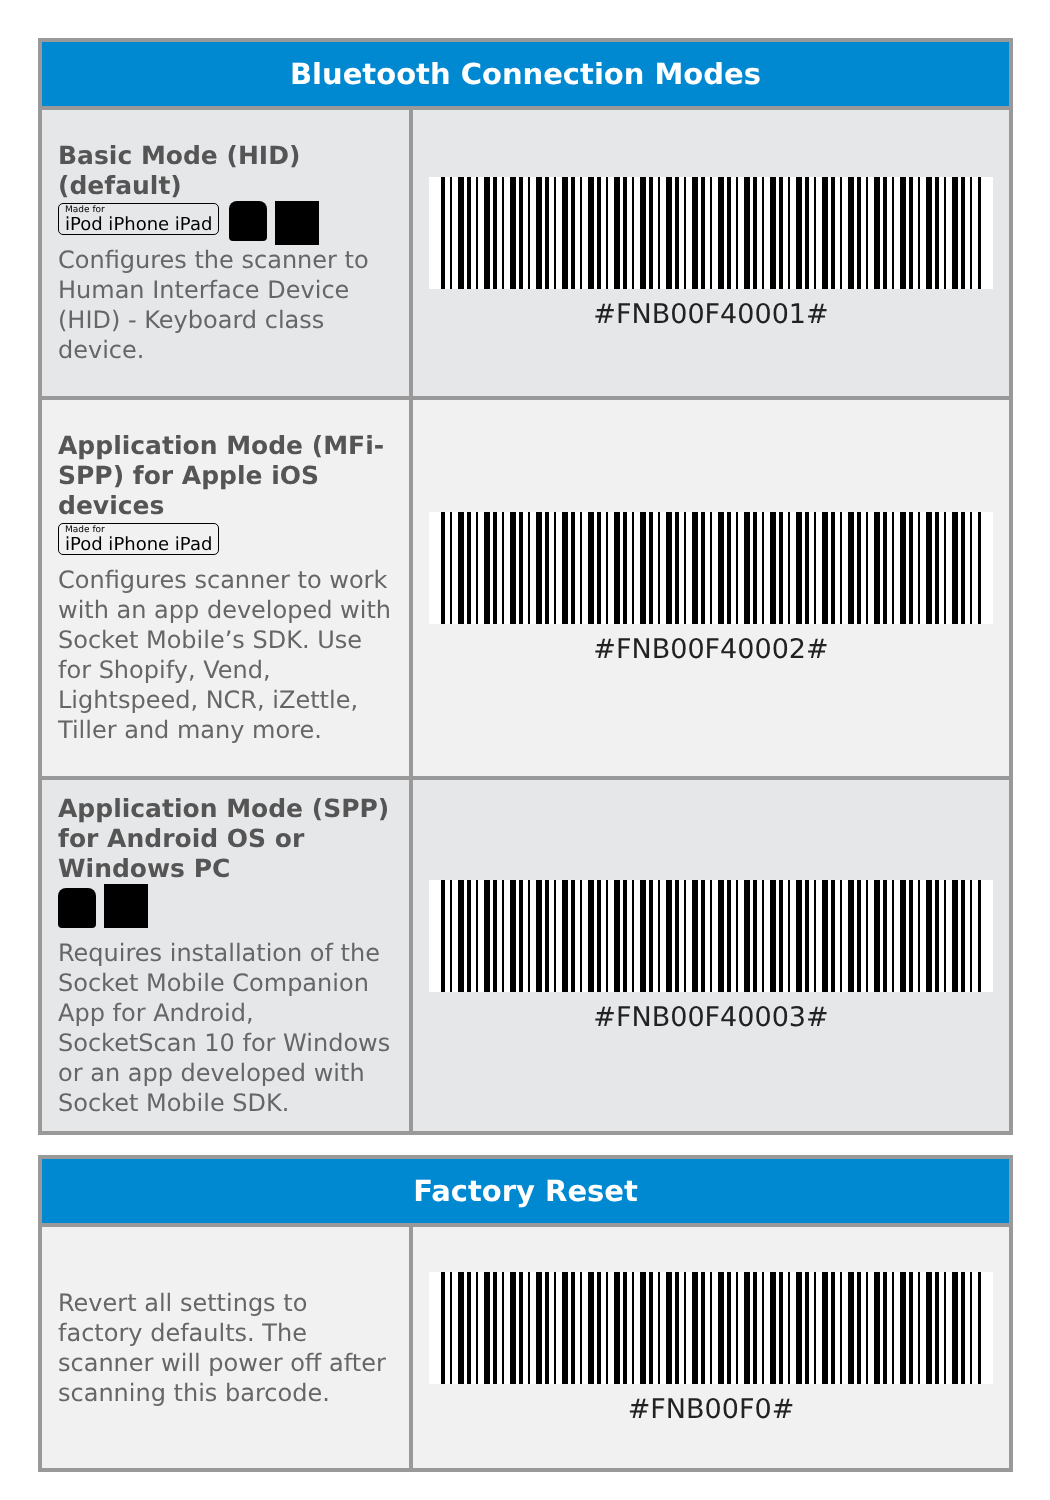| Bluetooth Connection Modes | |
| --- | --- |
| Basic Mode (HID) (default) Made for iPod iPhone iPad Configures the scanner to Human Interface Device (HID) - Keyboard class device. | #FNB00F40001# |
| Application Mode (MFi-SPP) for Apple iOS devices Made for iPod iPhone iPad Configures scanner to work with an app developed with Socket Mobile’s SDK. Use for Shopify, Vend, Lightspeed, NCR, iZettle, Tiller and many more. | #FNB00F40002# |
| Application Mode (SPP) for Android OS or Windows PC Requires installation of the Socket Mobile Companion App for Android, SocketScan 10 for Windows or an app developed with Socket Mobile SDK. | #FNB00F40003# |
| Factory Reset | |
| --- | --- |
| Revert all settings to factory defaults. The scanner will power off after scanning this barcode. | #FNB00F0# |